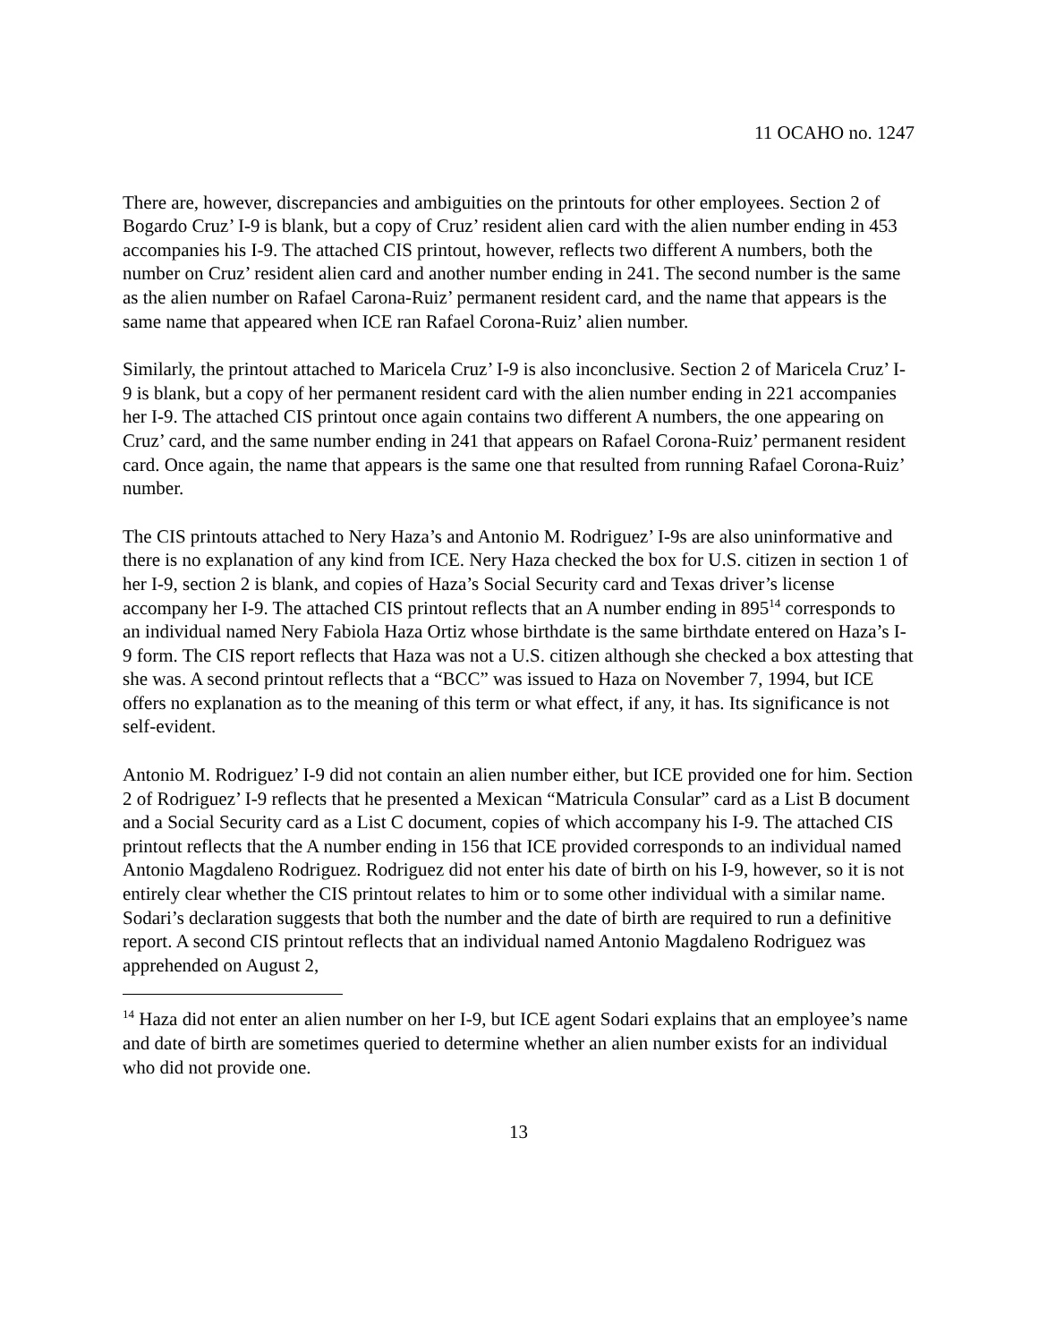11 OCAHO no. 1247
There are, however, discrepancies and ambiguities on the printouts for other employees. Section 2 of Bogardo Cruz’ I-9 is blank, but a copy of Cruz’ resident alien card with the alien number ending in 453 accompanies his I-9. The attached CIS printout, however, reflects two different A numbers, both the number on Cruz’ resident alien card and another number ending in 241. The second number is the same as the alien number on Rafael Carona-Ruiz’ permanent resident card, and the name that appears is the same name that appeared when ICE ran Rafael Corona-Ruiz’ alien number.
Similarly, the printout attached to Maricela Cruz’ I-9 is also inconclusive. Section 2 of Maricela Cruz’ I-9 is blank, but a copy of her permanent resident card with the alien number ending in 221 accompanies her I-9. The attached CIS printout once again contains two different A numbers, the one appearing on Cruz’ card, and the same number ending in 241 that appears on Rafael Corona-Ruiz’ permanent resident card. Once again, the name that appears is the same one that resulted from running Rafael Corona-Ruiz’ number.
The CIS printouts attached to Nery Haza’s and Antonio M. Rodriguez’ I-9s are also uninformative and there is no explanation of any kind from ICE. Nery Haza checked the box for U.S. citizen in section 1 of her I-9, section 2 is blank, and copies of Haza’s Social Security card and Texas driver’s license accompany her I-9. The attached CIS printout reflects that an A number ending in 895<sup>14</sup> corresponds to an individual named Nery Fabiola Haza Ortiz whose birthdate is the same birthdate entered on Haza’s I-9 form. The CIS report reflects that Haza was not a U.S. citizen although she checked a box attesting that she was. A second printout reflects that a “BCC” was issued to Haza on November 7, 1994, but ICE offers no explanation as to the meaning of this term or what effect, if any, it has. Its significance is not self-evident.
Antonio M. Rodriguez’ I-9 did not contain an alien number either, but ICE provided one for him. Section 2 of Rodriguez’ I-9 reflects that he presented a Mexican “Matricula Consular” card as a List B document and a Social Security card as a List C document, copies of which accompany his I-9. The attached CIS printout reflects that the A number ending in 156 that ICE provided corresponds to an individual named Antonio Magdaleno Rodriguez. Rodriguez did not enter his date of birth on his I-9, however, so it is not entirely clear whether the CIS printout relates to him or to some other individual with a similar name. Sodari’s declaration suggests that both the number and the date of birth are required to run a definitive report. A second CIS printout reflects that an individual named Antonio Magdaleno Rodriguez was apprehended on August 2,
<sup>14</sup> Haza did not enter an alien number on her I-9, but ICE agent Sodari explains that an employee’s name and date of birth are sometimes queried to determine whether an alien number exists for an individual who did not provide one.
13